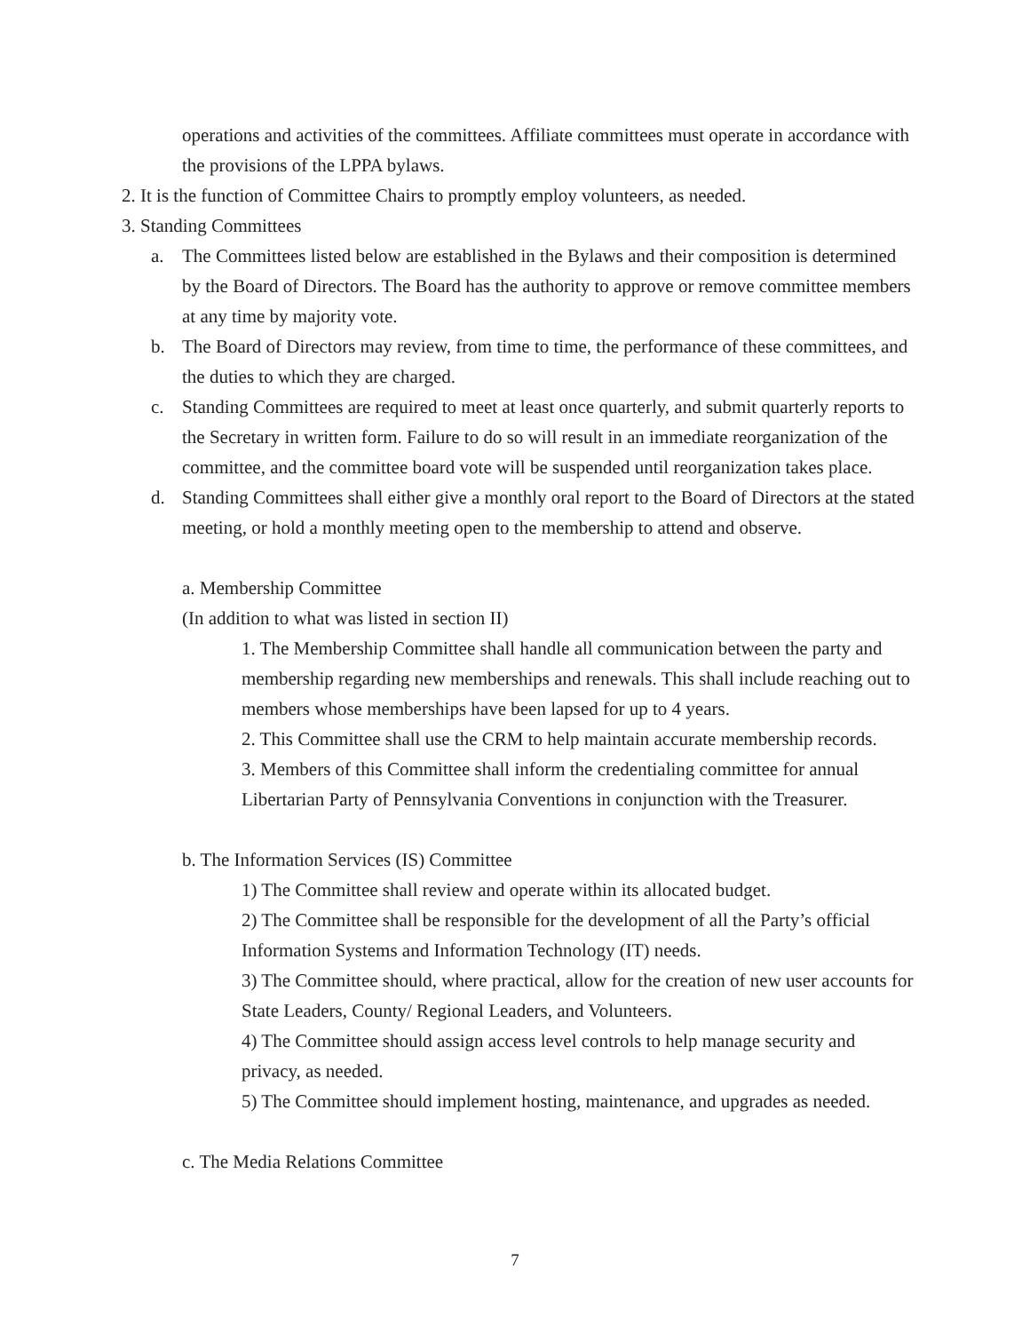operations and activities of the committees. Affiliate committees must operate in accordance with the provisions of the LPPA bylaws.
2. It is the function of Committee Chairs to promptly employ volunteers, as needed.
3. Standing Committees
a. The Committees listed below are established in the Bylaws and their composition is determined by the Board of Directors. The Board has the authority to approve or remove committee members at any time by majority vote.
b. The Board of Directors may review, from time to time, the performance of these committees, and the duties to which they are charged.
c. Standing Committees are required to meet at least once quarterly, and submit quarterly reports to the Secretary in written form. Failure to do so will result in an immediate reorganization of the committee, and the committee board vote will be suspended until reorganization takes place.
d. Standing Committees shall either give a monthly oral report to the Board of Directors at the stated meeting, or hold a monthly meeting open to the membership to attend and observe.
a. Membership Committee
(In addition to what was listed in section II)
1. The Membership Committee shall handle all communication between the party and membership regarding new memberships and renewals. This shall include reaching out to members whose memberships have been lapsed for up to 4 years.
2. This Committee shall use the CRM to help maintain accurate membership records.
3. Members of this Committee shall inform the credentialing committee for annual Libertarian Party of Pennsylvania Conventions in conjunction with the Treasurer.
b. The Information Services (IS) Committee
1) The Committee shall review and operate within its allocated budget.
2) The Committee shall be responsible for the development of all the Party’s official Information Systems and Information Technology (IT) needs.
3) The Committee should, where practical, allow for the creation of new user accounts for State Leaders, County/ Regional Leaders, and Volunteers.
4) The Committee should assign access level controls to help manage security and privacy, as needed.
5) The Committee should implement hosting, maintenance, and upgrades as needed.
c. The Media Relations Committee
7